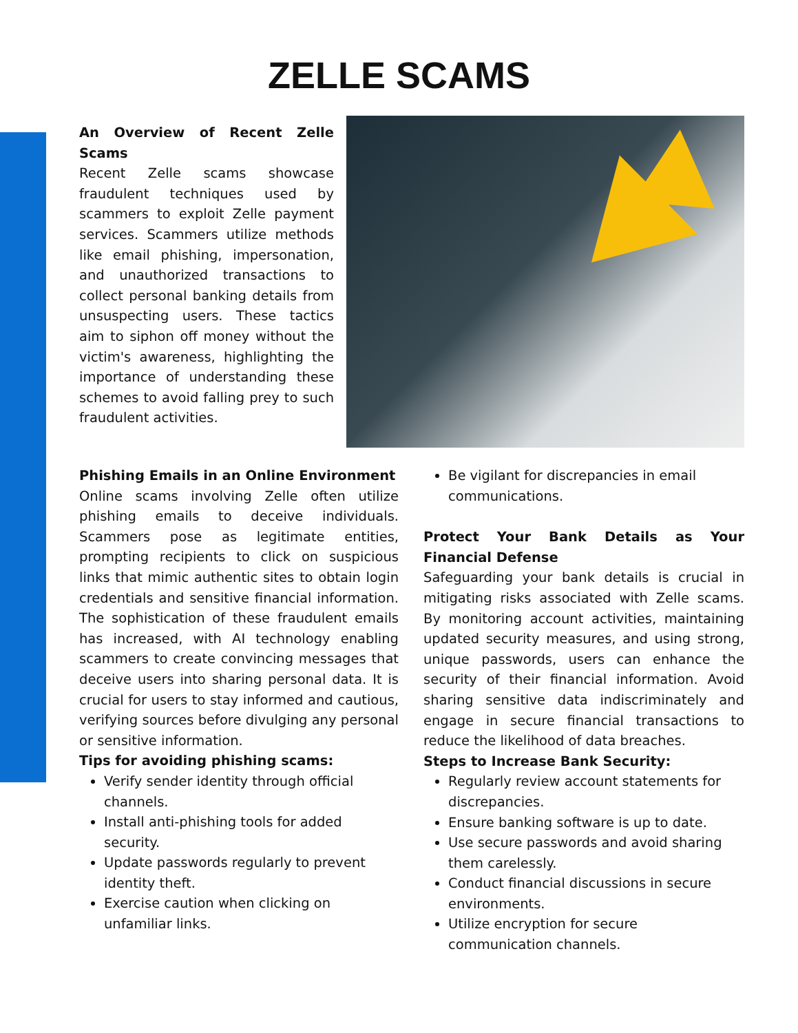ZELLE SCAMS
An Overview of Recent Zelle Scams
Recent Zelle scams showcase fraudulent techniques used by scammers to exploit Zelle payment services. Scammers utilize methods like email phishing, impersonation, and unauthorized transactions to collect personal banking details from unsuspecting users. These tactics aim to siphon off money without the victim's awareness, highlighting the importance of understanding these schemes to avoid falling prey to such fraudulent activities.
Phishing Emails in an Online Environment
Online scams involving Zelle often utilize phishing emails to deceive individuals. Scammers pose as legitimate entities, prompting recipients to click on suspicious links that mimic authentic sites to obtain login credentials and sensitive financial information. The sophistication of these fraudulent emails has increased, with AI technology enabling scammers to create convincing messages that deceive users into sharing personal data. It is crucial for users to stay informed and cautious, verifying sources before divulging any personal or sensitive information.
Tips for avoiding phishing scams:
Verify sender identity through official channels.
Install anti-phishing tools for added security.
Update passwords regularly to prevent identity theft.
Exercise caution when clicking on unfamiliar links.
Be vigilant for discrepancies in email communications.
Protect Your Bank Details as Your Financial Defense
Safeguarding your bank details is crucial in mitigating risks associated with Zelle scams. By monitoring account activities, maintaining updated security measures, and using strong, unique passwords, users can enhance the security of their financial information. Avoid sharing sensitive data indiscriminately and engage in secure financial transactions to reduce the likelihood of data breaches.
Steps to Increase Bank Security:
Regularly review account statements for discrepancies.
Ensure banking software is up to date.
Use secure passwords and avoid sharing them carelessly.
Conduct financial discussions in secure environments.
Utilize encryption for secure communication channels.